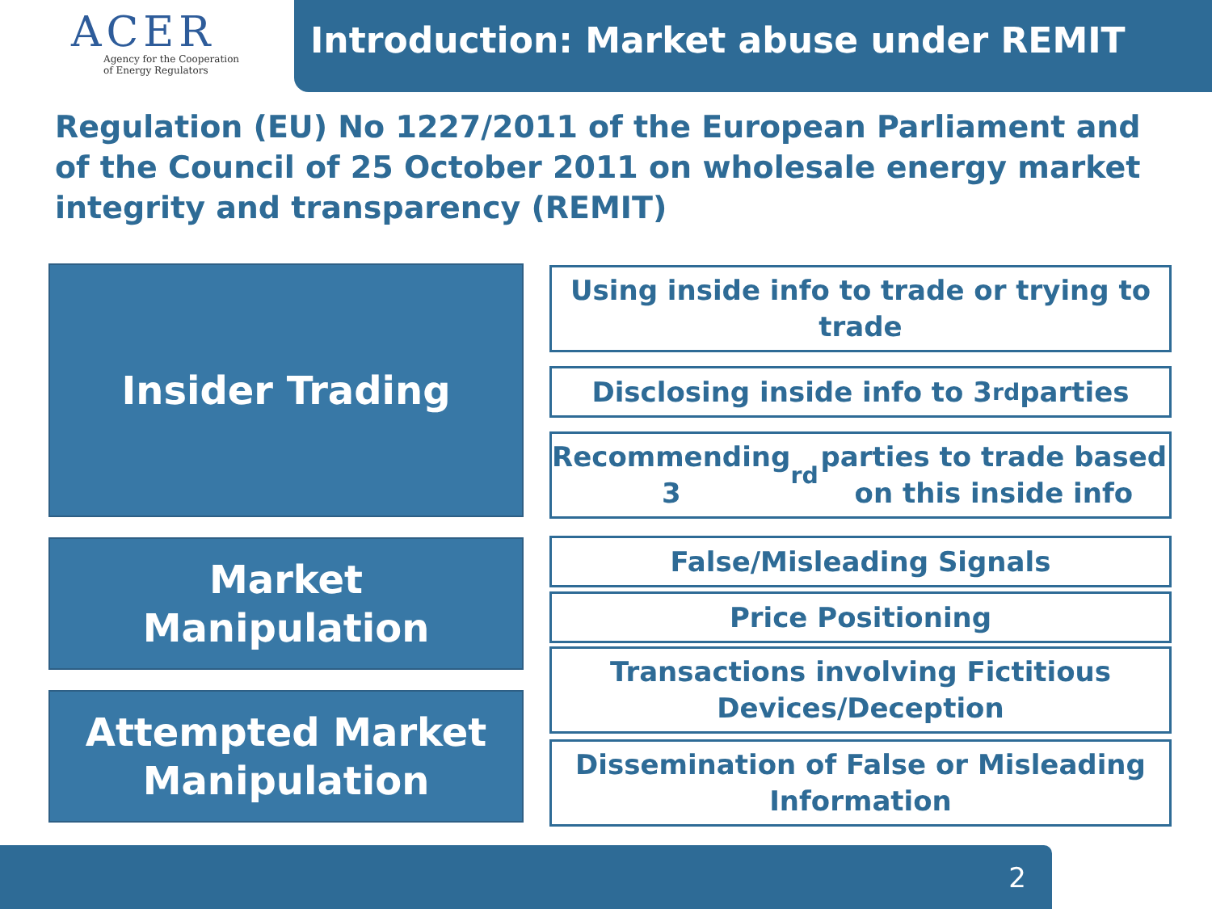ACER
Agency for the Cooperation
of Energy Regulators
Introduction: Market abuse under REMIT
Regulation (EU) No 1227/2011 of the European Parliament and of the Council of 25 October 2011 on wholesale energy market integrity and transparency (REMIT)
Insider Trading
Using inside info to trade or trying to trade
Disclosing inside info to 3<sup>rd</sup> parties
Recommending 3<sup>rd</sup> parties to trade based on this inside info
Market
Manipulation
False/Misleading Signals
Price Positioning
Transactions involving Fictitious Devices/Deception
Attempted Market Manipulation
Dissemination of False or Misleading Information
2